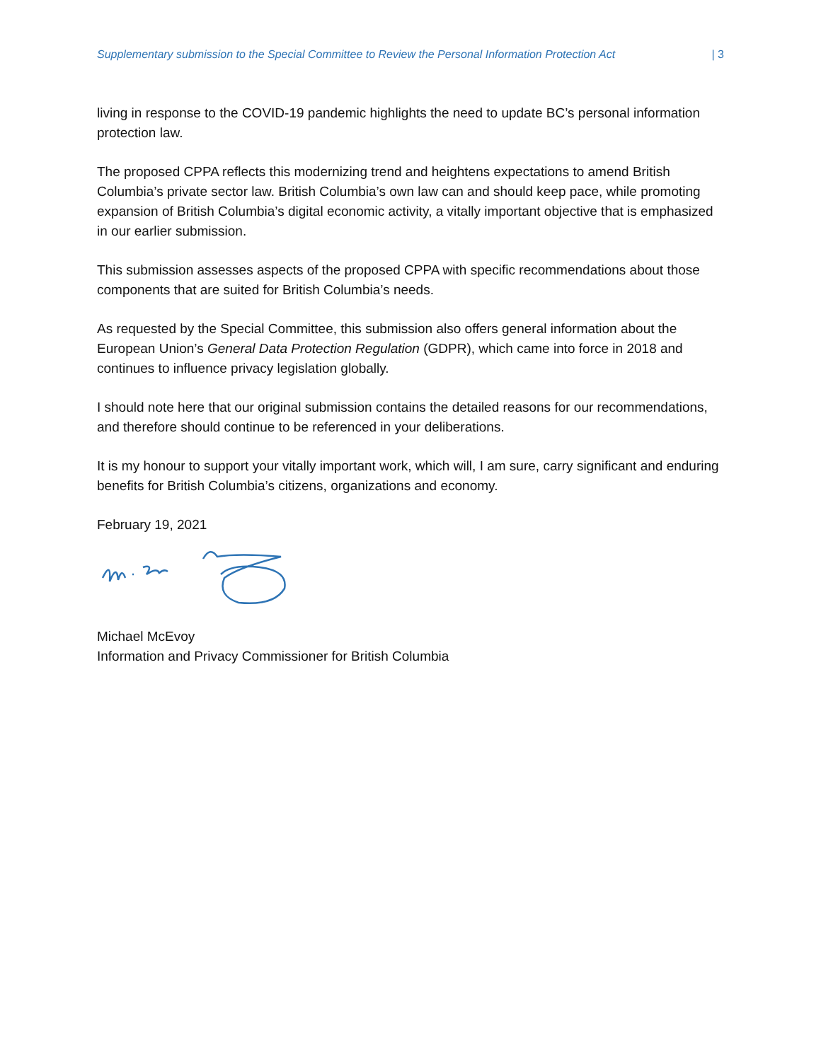Supplementary submission to the Special Committee to Review the Personal Information Protection Act | 3
living in response to the COVID-19 pandemic highlights the need to update BC’s personal information protection law.
The proposed CPPA reflects this modernizing trend and heightens expectations to amend British Columbia’s private sector law. British Columbia’s own law can and should keep pace, while promoting expansion of British Columbia’s digital economic activity, a vitally important objective that is emphasized in our earlier submission.
This submission assesses aspects of the proposed CPPA with specific recommendations about those components that are suited for British Columbia’s needs.
As requested by the Special Committee, this submission also offers general information about the European Union’s General Data Protection Regulation (GDPR), which came into force in 2018 and continues to influence privacy legislation globally.
I should note here that our original submission contains the detailed reasons for our recommendations, and therefore should continue to be referenced in your deliberations.
It is my honour to support your vitally important work, which will, I am sure, carry significant and enduring benefits for British Columbia’s citizens, organizations and economy.
February 19, 2021
Michael McEvoy
Information and Privacy Commissioner for British Columbia